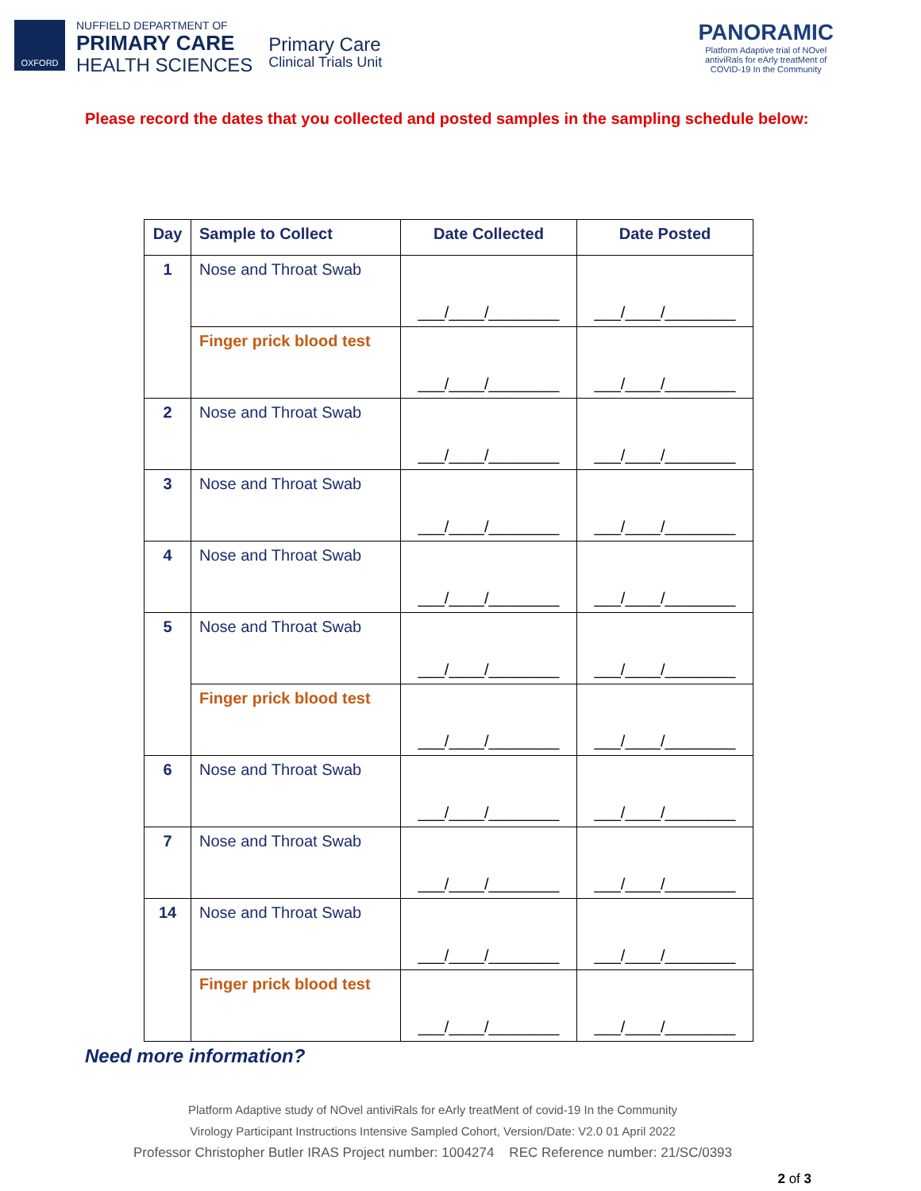OXFORD
NUFFIELD DEPARTMENT OF
PRIMARY CARE
HEALTH SCIENCES
Primary Care
Clinical Trials Unit
PANORAMIC
Platform Adaptive trial of NOvel
antiviRals for eArly treatMent of
COVID-19 In the Community
Please record the dates that you collected and posted samples in the sampling schedule below:
| Day | Sample to Collect | Date Collected | Date Posted |
| --- | --- | --- | --- |
| 1 | Nose and Throat Swab | ___/____/________ | ___/____/________ |
| | Finger prick blood test | ___/____/________ | ___/____/________ |
| 2 | Nose and Throat Swab | ___/____/________ | ___/____/________ |
| 3 | Nose and Throat Swab | ___/____/________ | ___/____/________ |
| 4 | Nose and Throat Swab | ___/____/________ | ___/____/________ |
| 5 | Nose and Throat Swab | ___/____/________ | ___/____/________ |
| | Finger prick blood test | ___/____/________ | ___/____/________ |
| 6 | Nose and Throat Swab | ___/____/________ | ___/____/________ |
| 7 | Nose and Throat Swab | ___/____/________ | ___/____/________ |
| 14 | Nose and Throat Swab | ___/____/________ | ___/____/________ |
| | Finger prick blood test | ___/____/________ | ___/____/________ |
Need more information?
Platform Adaptive study of NOvel antiviRals for eArly treatMent of covid-19 In the Community
Virology Participant Instructions Intensive Sampled Cohort, Version/Date: V2.0 01 April 2022
Professor Christopher Butler IRAS Project number: 1004274 REC Reference number: 21/SC/0393
2 of 3